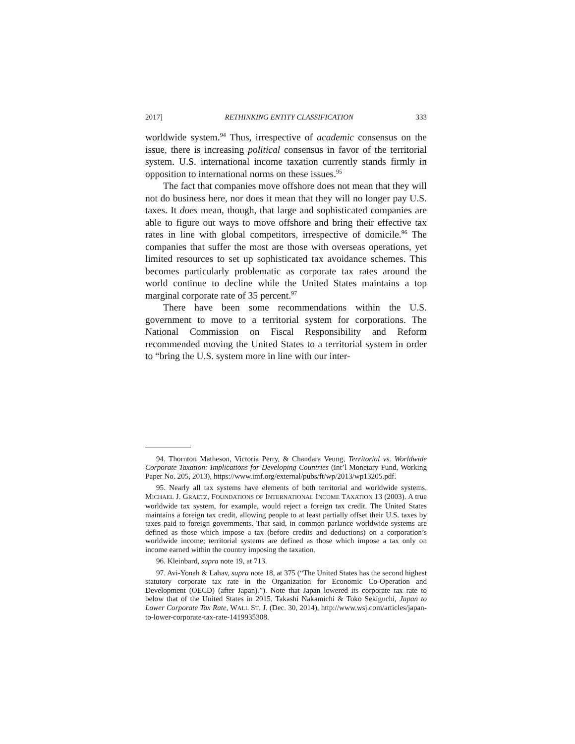2017] RETHINKING ENTITY CLASSIFICATION 333
worldwide system.<sup>94</sup> Thus, irrespective of academic consensus on the issue, there is increasing political consensus in favor of the territorial system. U.S. international income taxation currently stands firmly in opposition to international norms on these issues.<sup>95</sup>
The fact that companies move offshore does not mean that they will not do business here, nor does it mean that they will no longer pay U.S. taxes. It does mean, though, that large and sophisticated companies are able to figure out ways to move offshore and bring their effective tax rates in line with global competitors, irrespective of domicile.<sup>96</sup> The companies that suffer the most are those with overseas operations, yet limited resources to set up sophisticated tax avoidance schemes. This becomes particularly problematic as corporate tax rates around the world continue to decline while the United States maintains a top marginal corporate rate of 35 percent.<sup>97</sup>
There have been some recommendations within the U.S. government to move to a territorial system for corporations. The National Commission on Fiscal Responsibility and Reform recommended moving the United States to a territorial system in order to “bring the U.S. system more in line with our inter-
94. Thornton Matheson, Victoria Perry, & Chandara Veung, Territorial vs. Worldwide Corporate Taxation: Implications for Developing Countries (Int’l Monetary Fund, Working Paper No. 205, 2013), https://www.imf.org/external/pubs/ft/wp/2013/wp13205.pdf.
95. Nearly all tax systems have elements of both territorial and worldwide systems. MICHAEL J. GRAETZ, FOUNDATIONS OF INTERNATIONAL INCOME TAXATION 13 (2003). A true worldwide tax system, for example, would reject a foreign tax credit. The United States maintains a foreign tax credit, allowing people to at least partially offset their U.S. taxes by taxes paid to foreign governments. That said, in common parlance worldwide systems are defined as those which impose a tax (before credits and deductions) on a corporation’s worldwide income; territorial systems are defined as those which impose a tax only on income earned within the country imposing the taxation.
96. Kleinbard, supra note 19, at 713.
97. Avi-Yonah & Lahav, supra note 18, at 375 (“The United States has the second highest statutory corporate tax rate in the Organization for Economic Co-Operation and Development (OECD) (after Japan).”). Note that Japan lowered its corporate tax rate to below that of the United States in 2015. Takashi Nakamichi & Toko Sekiguchi, Japan to Lower Corporate Tax Rate, WALL ST. J. (Dec. 30, 2014), http://www.wsj.com/articles/japan-to-lower-corporate-tax-rate-1419935308.